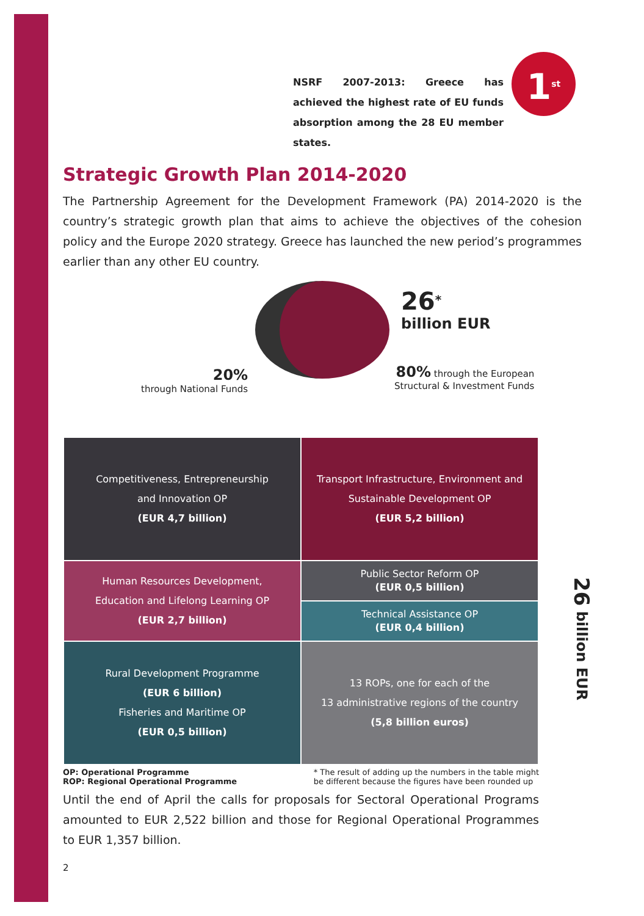NSRF 2007-2013: Greece has achieved the highest rate of EU funds absorption among the 28 EU member states.
1<sup>st</sup>
Strategic Growth Plan 2014-2020
The Partnership Agreement for the Development Framework (PA) 2014-2020 is the country’s strategic growth plan that aims to achieve the objectives of the cohesion policy and the Europe 2020 strategy. Greece has launched the new period’s programmes earlier than any other EU country.
26<sup>*</sup>
billion EUR
20%
through National Funds
80% through the European
Structural & Investment Funds
| Competitiveness, Entrepreneurship and Innovation OP (EUR 4,7 billion) | Transport Infrastructure, Environment and Sustainable Development OP (EUR 5,2 billion) |
| Human Resources Development, Education and Lifelong Learning OP (EUR 2,7 billion) | Public Sector Reform OP (EUR 0,5 billion) |
| | Technical Assistance OP (EUR 0,4 billion) |
| Rural Development Programme (EUR 6 billion) Fisheries and Maritime OP (EUR 0,5 billion) | 13 ROPs, one for each of the 13 administrative regions of the country (5,8 billion euros) |
26 billion EUR
OP: Operational Programme
ROP: Regional Operational Programme
* The result of adding up the numbers in the table might
be different because the figures have been rounded up
Until the end of April the calls for proposals for Sectoral Operational Programs amounted to EUR 2,522 billion and those for Regional Operational Programmes to EUR 1,357 billion.
2